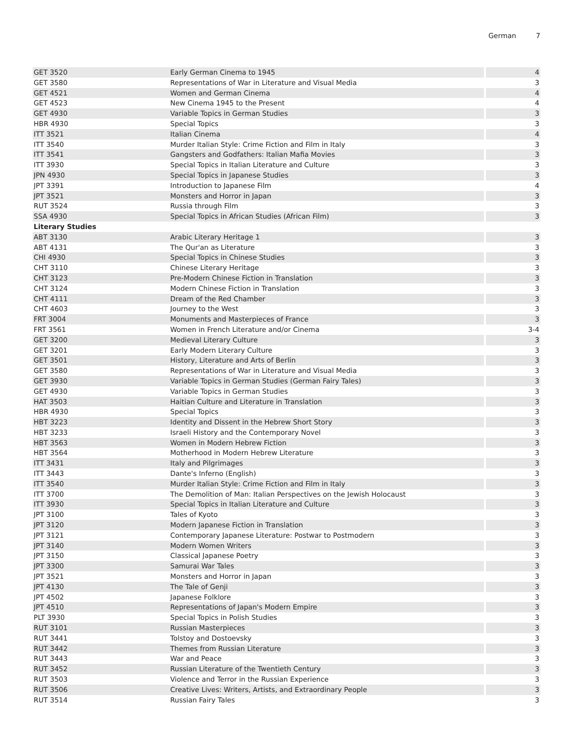German 7
| GET 3520 | Early German Cinema to 1945 | 4 |
| GET 3580 | Representations of War in Literature and Visual Media | 3 |
| GET 4521 | Women and German Cinema | 4 |
| GET 4523 | New Cinema 1945 to the Present | 4 |
| GET 4930 | Variable Topics in German Studies | 3 |
| HBR 4930 | Special Topics | 3 |
| ITT 3521 | Italian Cinema | 4 |
| ITT 3540 | Murder Italian Style: Crime Fiction and Film in Italy | 3 |
| ITT 3541 | Gangsters and Godfathers: Italian Mafia Movies | 3 |
| ITT 3930 | Special Topics in Italian Literature and Culture | 3 |
| JPN 4930 | Special Topics in Japanese Studies | 3 |
| JPT 3391 | Introduction to Japanese Film | 4 |
| JPT 3521 | Monsters and Horror in Japan | 3 |
| RUT 3524 | Russia through Film | 3 |
| SSA 4930 | Special Topics in African Studies (African Film) | 3 |
| Literary Studies | | |
| ABT 3130 | Arabic Literary Heritage 1 | 3 |
| ABT 4131 | The Qur'an as Literature | 3 |
| CHI 4930 | Special Topics in Chinese Studies | 3 |
| CHT 3110 | Chinese Literary Heritage | 3 |
| CHT 3123 | Pre-Modern Chinese Fiction in Translation | 3 |
| CHT 3124 | Modern Chinese Fiction in Translation | 3 |
| CHT 4111 | Dream of the Red Chamber | 3 |
| CHT 4603 | Journey to the West | 3 |
| FRT 3004 | Monuments and Masterpieces of France | 3 |
| FRT 3561 | Women in French Literature and/or Cinema | 3-4 |
| GET 3200 | Medieval Literary Culture | 3 |
| GET 3201 | Early Modern Literary Culture | 3 |
| GET 3501 | History, Literature and Arts of Berlin | 3 |
| GET 3580 | Representations of War in Literature and Visual Media | 3 |
| GET 3930 | Variable Topics in German Studies (German Fairy Tales) | 3 |
| GET 4930 | Variable Topics in German Studies | 3 |
| HAT 3503 | Haitian Culture and Literature in Translation | 3 |
| HBR 4930 | Special Topics | 3 |
| HBT 3223 | Identity and Dissent in the Hebrew Short Story | 3 |
| HBT 3233 | Israeli History and the Contemporary Novel | 3 |
| HBT 3563 | Women in Modern Hebrew Fiction | 3 |
| HBT 3564 | Motherhood in Modern Hebrew Literature | 3 |
| ITT 3431 | Italy and Pilgrimages | 3 |
| ITT 3443 | Dante's Inferno (English) | 3 |
| ITT 3540 | Murder Italian Style: Crime Fiction and Film in Italy | 3 |
| ITT 3700 | The Demolition of Man: Italian Perspectives on the Jewish Holocaust | 3 |
| ITT 3930 | Special Topics in Italian Literature and Culture | 3 |
| JPT 3100 | Tales of Kyoto | 3 |
| JPT 3120 | Modern Japanese Fiction in Translation | 3 |
| JPT 3121 | Contemporary Japanese Literature: Postwar to Postmodern | 3 |
| JPT 3140 | Modern Women Writers | 3 |
| JPT 3150 | Classical Japanese Poetry | 3 |
| JPT 3300 | Samurai War Tales | 3 |
| JPT 3521 | Monsters and Horror in Japan | 3 |
| JPT 4130 | The Tale of Genji | 3 |
| JPT 4502 | Japanese Folklore | 3 |
| JPT 4510 | Representations of Japan's Modern Empire | 3 |
| PLT 3930 | Special Topics in Polish Studies | 3 |
| RUT 3101 | Russian Masterpieces | 3 |
| RUT 3441 | Tolstoy and Dostoevsky | 3 |
| RUT 3442 | Themes from Russian Literature | 3 |
| RUT 3443 | War and Peace | 3 |
| RUT 3452 | Russian Literature of the Twentieth Century | 3 |
| RUT 3503 | Violence and Terror in the Russian Experience | 3 |
| RUT 3506 | Creative Lives: Writers, Artists, and Extraordinary People | 3 |
| RUT 3514 | Russian Fairy Tales | 3 |